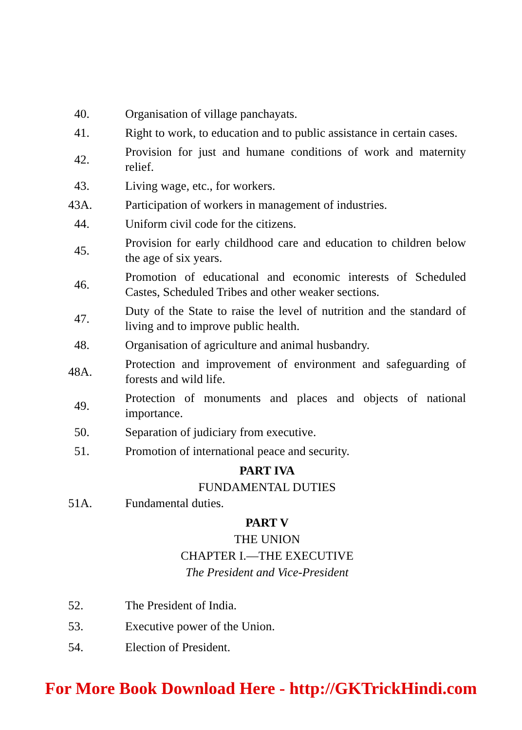40.
Organisation of village panchayats.
41.
Right to work, to education and to public assistance in certain cases.
42.
Provision for just and humane conditions of work and maternity relief.
43.
Living wage, etc., for workers.
43A.
Participation of workers in management of industries.
44.
Uniform civil code for the citizens.
45.
Provision for early childhood care and education to children below the age of six years.
46.
Promotion of educational and economic interests of Scheduled Castes, Scheduled Tribes and other weaker sections.
47.
Duty of the State to raise the level of nutrition and the standard of living and to improve public health.
48.
Organisation of agriculture and animal husbandry.
48A.
Protection and improvement of environment and safeguarding of forests and wild life.
49.
Protection of monuments and places and objects of national importance.
50.
Separation of judiciary from executive.
51.
Promotion of international peace and security.
PART IVA
FUNDAMENTAL DUTIES
51A. Fundamental duties.
PART V
THE UNION
CHAPTER I.—THE EXECUTIVE
The President and Vice-President
52. The President of India.
53. Executive power of the Union.
54. Election of President.
For More Book Download Here - http://GKTrickHindi.com